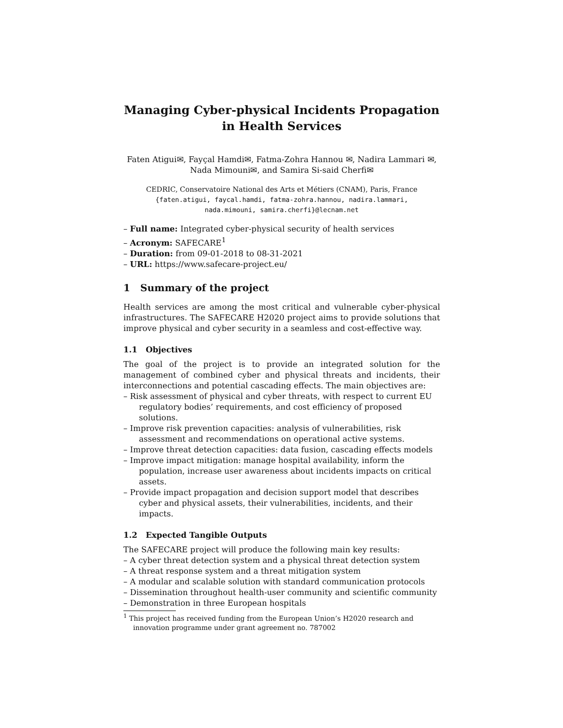Managing Cyber-physical Incidents Propagation in Health Services
Faten Atigui✉, Fayçal Hamdi✉, Fatma-Zohra Hannou ✉, Nadira Lammari ✉,
Nada Mimouni✉, and Samira Si-said Cherfi✉
CEDRIC, Conservatoire National des Arts et Métiers (CNAM), Paris, France
{faten.atigui, faycal.hamdi, fatma-zohra.hannou, nadira.lammari,
nada.mimouni, samira.cherfi}@lecnam.net
– Full name: Integrated cyber-physical security of health services
– Acronym: SAFECARE<sup>1</sup>
– Duration: from 09-01-2018 to 08-31-2021
– URL: https://www.safecare-project.eu/
1 Summary of the project
Health services are among the most critical and vulnerable cyber-physical infrastructures. The SAFECARE H2020 project aims to provide solutions that improve physical and cyber security in a seamless and cost-effective way.
1.1 Objectives
The goal of the project is to provide an integrated solution for the management of combined cyber and physical threats and incidents, their interconnections and potential cascading effects. The main objectives are:
– Risk assessment of physical and cyber threats, with respect to current EU regulatory bodies’ requirements, and cost efficiency of proposed solutions.
– Improve risk prevention capacities: analysis of vulnerabilities, risk assessment and recommendations on operational active systems.
– Improve threat detection capacities: data fusion, cascading effects models
– Improve impact mitigation: manage hospital availability, inform the population, increase user awareness about incidents impacts on critical assets.
– Provide impact propagation and decision support model that describes cyber and physical assets, their vulnerabilities, incidents, and their impacts.
1.2 Expected Tangible Outputs
The SAFECARE project will produce the following main key results:
– A cyber threat detection system and a physical threat detection system
– A threat response system and a threat mitigation system
– A modular and scalable solution with standard communication protocols
– Dissemination throughout health-user community and scientific community
– Demonstration in three European hospitals
<sup>1</sup> This project has received funding from the European Union’s H2020 research and innovation programme under grant agreement no. 787002